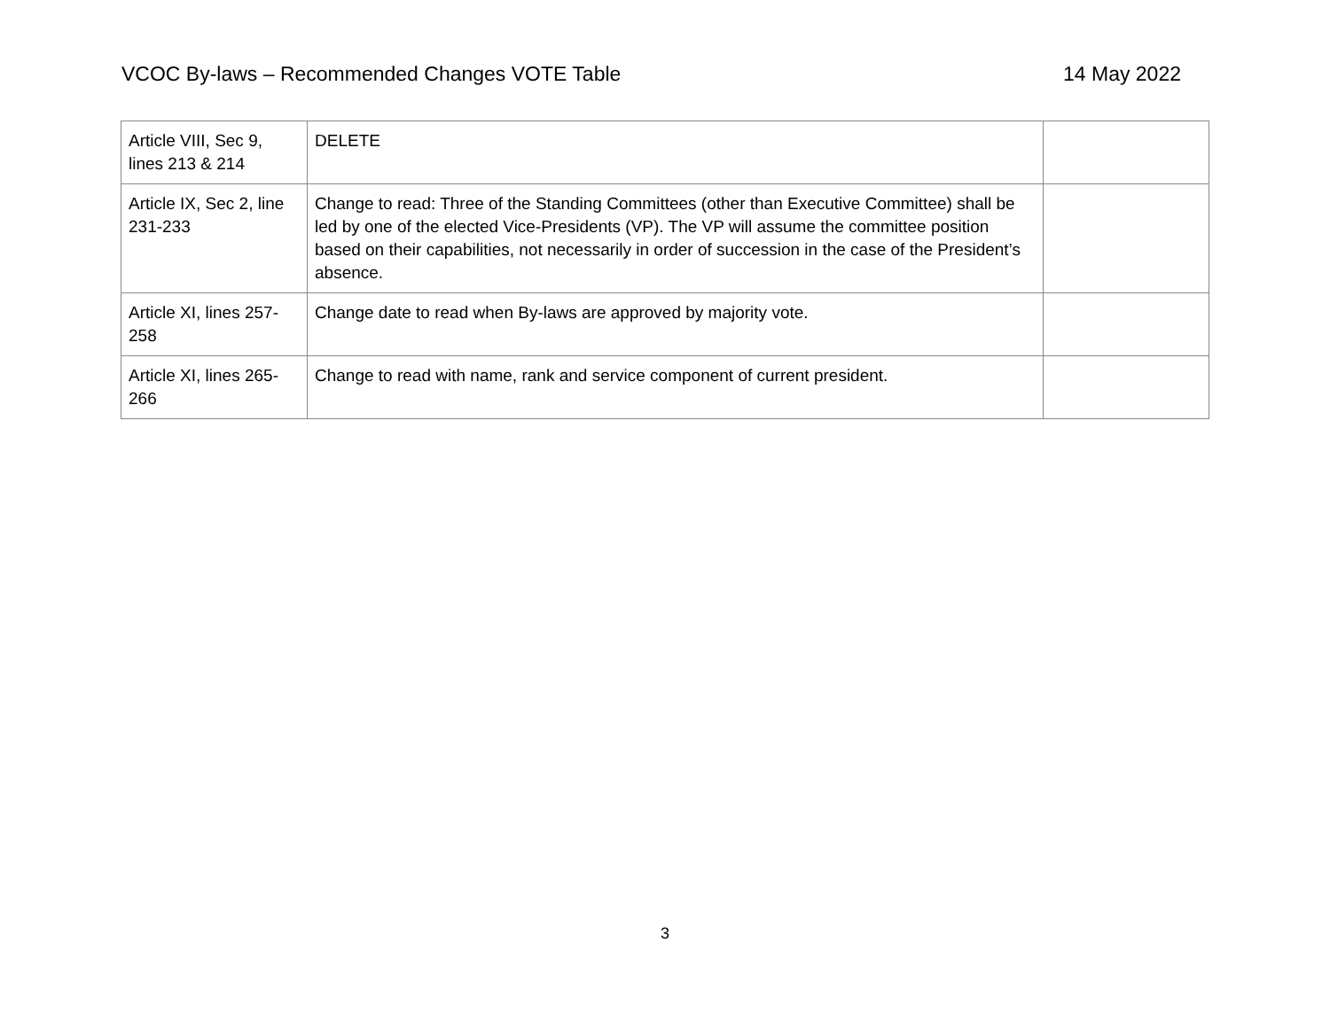VCOC By-laws – Recommended Changes VOTE Table 14 May 2022
| Article VIII, Sec 9, lines 213 & 214 | DELETE | |
| Article IX, Sec 2, line 231-233 | Change to read: Three of the Standing Committees (other than Executive Committee) shall be led by one of the elected Vice-Presidents (VP). The VP will assume the committee position based on their capabilities, not necessarily in order of succession in the case of the President’s absence. | |
| Article XI, lines 257-258 | Change date to read when By-laws are approved by majority vote. | |
| Article XI, lines 265-266 | Change to read with name, rank and service component of current president. | |
3